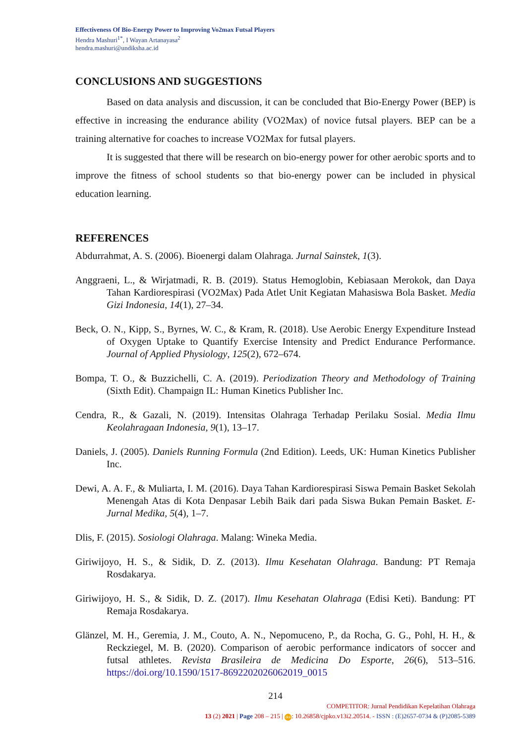Effectiveness Of Bio-Energy Power to Improving Vo2max Futsal Players
Hendra Mashuri<sup>1*</sup>, I Wayan Artanayasa<sup>2</sup>
hendra.mashuri@undiksha.ac.id
CONCLUSIONS AND SUGGESTIONS
Based on data analysis and discussion, it can be concluded that Bio-Energy Power (BEP) is effective in increasing the endurance ability (VO2Max) of novice futsal players. BEP can be a training alternative for coaches to increase VO2Max for futsal players.
It is suggested that there will be research on bio-energy power for other aerobic sports and to improve the fitness of school students so that bio-energy power can be included in physical education learning.
REFERENCES
Abdurrahmat, A. S. (2006). Bioenergi dalam Olahraga. Jurnal Sainstek, 1(3).
Anggraeni, L., & Wirjatmadi, R. B. (2019). Status Hemoglobin, Kebiasaan Merokok, dan Daya Tahan Kardiorespirasi (VO2Max) Pada Atlet Unit Kegiatan Mahasiswa Bola Basket. Media Gizi Indonesia, 14(1), 27–34.
Beck, O. N., Kipp, S., Byrnes, W. C., & Kram, R. (2018). Use Aerobic Energy Expenditure Instead of Oxygen Uptake to Quantify Exercise Intensity and Predict Endurance Performance. Journal of Applied Physiology, 125(2), 672–674.
Bompa, T. O., & Buzzichelli, C. A. (2019). Periodization Theory and Methodology of Training (Sixth Edit). Champaign IL: Human Kinetics Publisher Inc.
Cendra, R., & Gazali, N. (2019). Intensitas Olahraga Terhadap Perilaku Sosial. Media Ilmu Keolahragaan Indonesia, 9(1), 13–17.
Daniels, J. (2005). Daniels Running Formula (2nd Edition). Leeds, UK: Human Kinetics Publisher Inc.
Dewi, A. A. F., & Muliarta, I. M. (2016). Daya Tahan Kardiorespirasi Siswa Pemain Basket Sekolah Menengah Atas di Kota Denpasar Lebih Baik dari pada Siswa Bukan Pemain Basket. E-Jurnal Medika, 5(4), 1–7.
Dlis, F. (2015). Sosiologi Olahraga. Malang: Wineka Media.
Giriwijoyo, H. S., & Sidik, D. Z. (2013). Ilmu Kesehatan Olahraga. Bandung: PT Remaja Rosdakarya.
Giriwijoyo, H. S., & Sidik, D. Z. (2017). Ilmu Kesehatan Olahraga (Edisi Keti). Bandung: PT Remaja Rosdakarya.
Glänzel, M. H., Geremia, J. M., Couto, A. N., Nepomuceno, P., da Rocha, G. G., Pohl, H. H., & Reckziegel, M. B. (2020). Comparison of aerobic performance indicators of soccer and futsal athletes. Revista Brasileira de Medicina Do Esporte, 26(6), 513–516. https://doi.org/10.1590/1517-8692202026062019_0015
214
COMPETITOR: Jurnal Pendidikan Kepelatihan Olahraga
13 (2) 2021 | Page 208 – 215 | doi: 10.26858/cjpko.v13i2.20514. - ISSN : (E)2657-0734 & (P)2085-5389